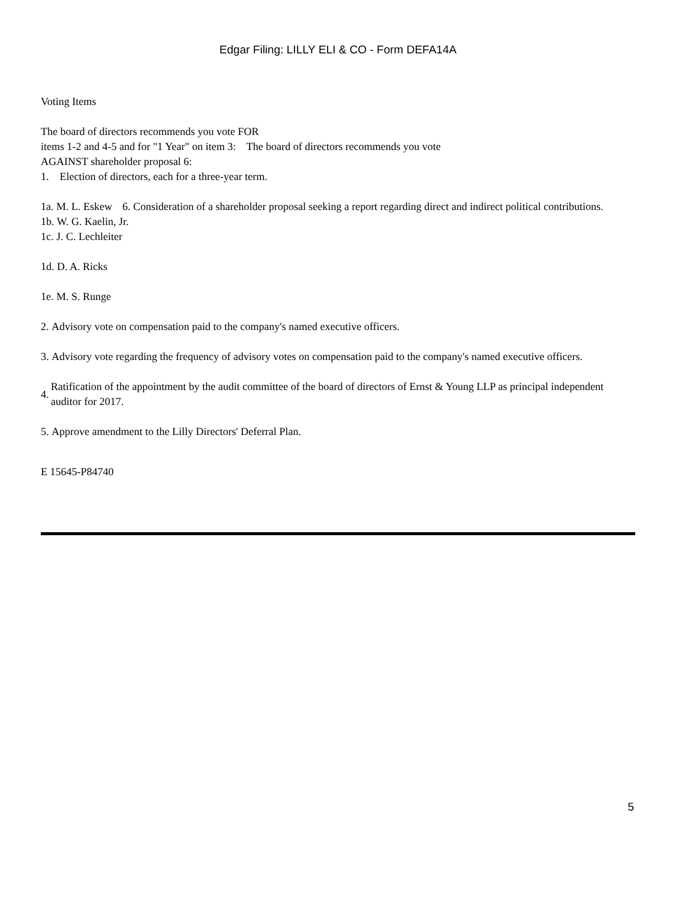Edgar Filing: LILLY ELI & CO - Form DEFA14A
Voting Items
The board of directors recommends you vote FOR
items 1-2 and 4-5 and for "1 Year" on item 3: The board of directors recommends you vote
AGAINST shareholder proposal 6:
1. Election of directors, each for a three-year term.
1a. M. L. Eskew
6. Consideration of a shareholder proposal seeking a report regarding direct and indirect political contributions.
1b. W. G. Kaelin, Jr.
1c. J. C. Lechleiter
1d. D. A. Ricks
1e. M. S. Runge
2.
Advisory vote on compensation paid to the company's named executive officers.
3.
Advisory vote regarding the frequency of advisory votes on compensation paid to the company's named executive officers.
4.
Ratification of the appointment by the audit committee of the board of directors of Ernst & Young LLP as principal independent auditor for 2017.
5.
Approve amendment to the Lilly Directors' Deferral Plan.
E 15645-P84740
5